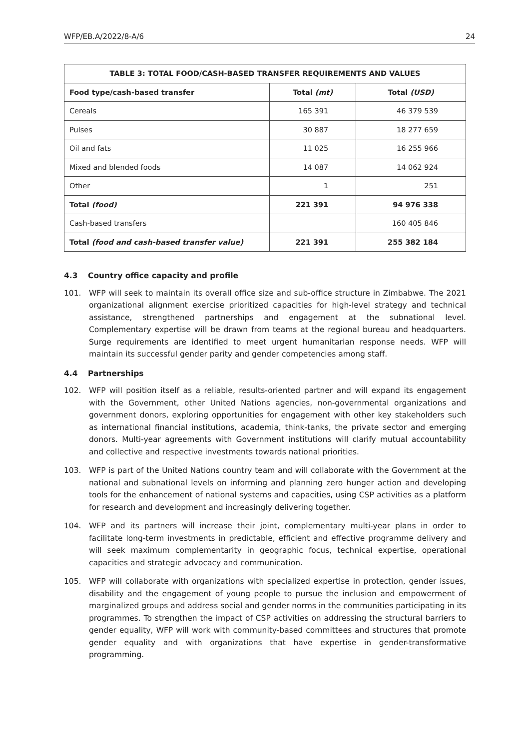WFP/EB.A/2022/8-A/6 24
| TABLE 3: TOTAL FOOD/CASH-BASED TRANSFER REQUIREMENTS AND VALUES | | |
| --- | --- | --- |
| Food type/cash-based transfer | Total (mt) | Total (USD) |
| Cereals | 165 391 | 46 379 539 |
| Pulses | 30 887 | 18 277 659 |
| Oil and fats | 11 025 | 16 255 966 |
| Mixed and blended foods | 14 087 | 14 062 924 |
| Other | 1 | 251 |
| Total (food) | 221 391 | 94 976 338 |
| Cash-based transfers | | 160 405 846 |
| Total (food and cash-based transfer value) | 221 391 | 255 382 184 |
4.3 Country office capacity and profile
101. WFP will seek to maintain its overall office size and sub-office structure in Zimbabwe. The 2021 organizational alignment exercise prioritized capacities for high-level strategy and technical assistance, strengthened partnerships and engagement at the subnational level. Complementary expertise will be drawn from teams at the regional bureau and headquarters. Surge requirements are identified to meet urgent humanitarian response needs. WFP will maintain its successful gender parity and gender competencies among staff.
4.4 Partnerships
102. WFP will position itself as a reliable, results-oriented partner and will expand its engagement with the Government, other United Nations agencies, non-governmental organizations and government donors, exploring opportunities for engagement with other key stakeholders such as international financial institutions, academia, think-tanks, the private sector and emerging donors. Multi-year agreements with Government institutions will clarify mutual accountability and collective and respective investments towards national priorities.
103. WFP is part of the United Nations country team and will collaborate with the Government at the national and subnational levels on informing and planning zero hunger action and developing tools for the enhancement of national systems and capacities, using CSP activities as a platform for research and development and increasingly delivering together.
104. WFP and its partners will increase their joint, complementary multi-year plans in order to facilitate long-term investments in predictable, efficient and effective programme delivery and will seek maximum complementarity in geographic focus, technical expertise, operational capacities and strategic advocacy and communication.
105. WFP will collaborate with organizations with specialized expertise in protection, gender issues, disability and the engagement of young people to pursue the inclusion and empowerment of marginalized groups and address social and gender norms in the communities participating in its programmes. To strengthen the impact of CSP activities on addressing the structural barriers to gender equality, WFP will work with community-based committees and structures that promote gender equality and with organizations that have expertise in gender-transformative programming.